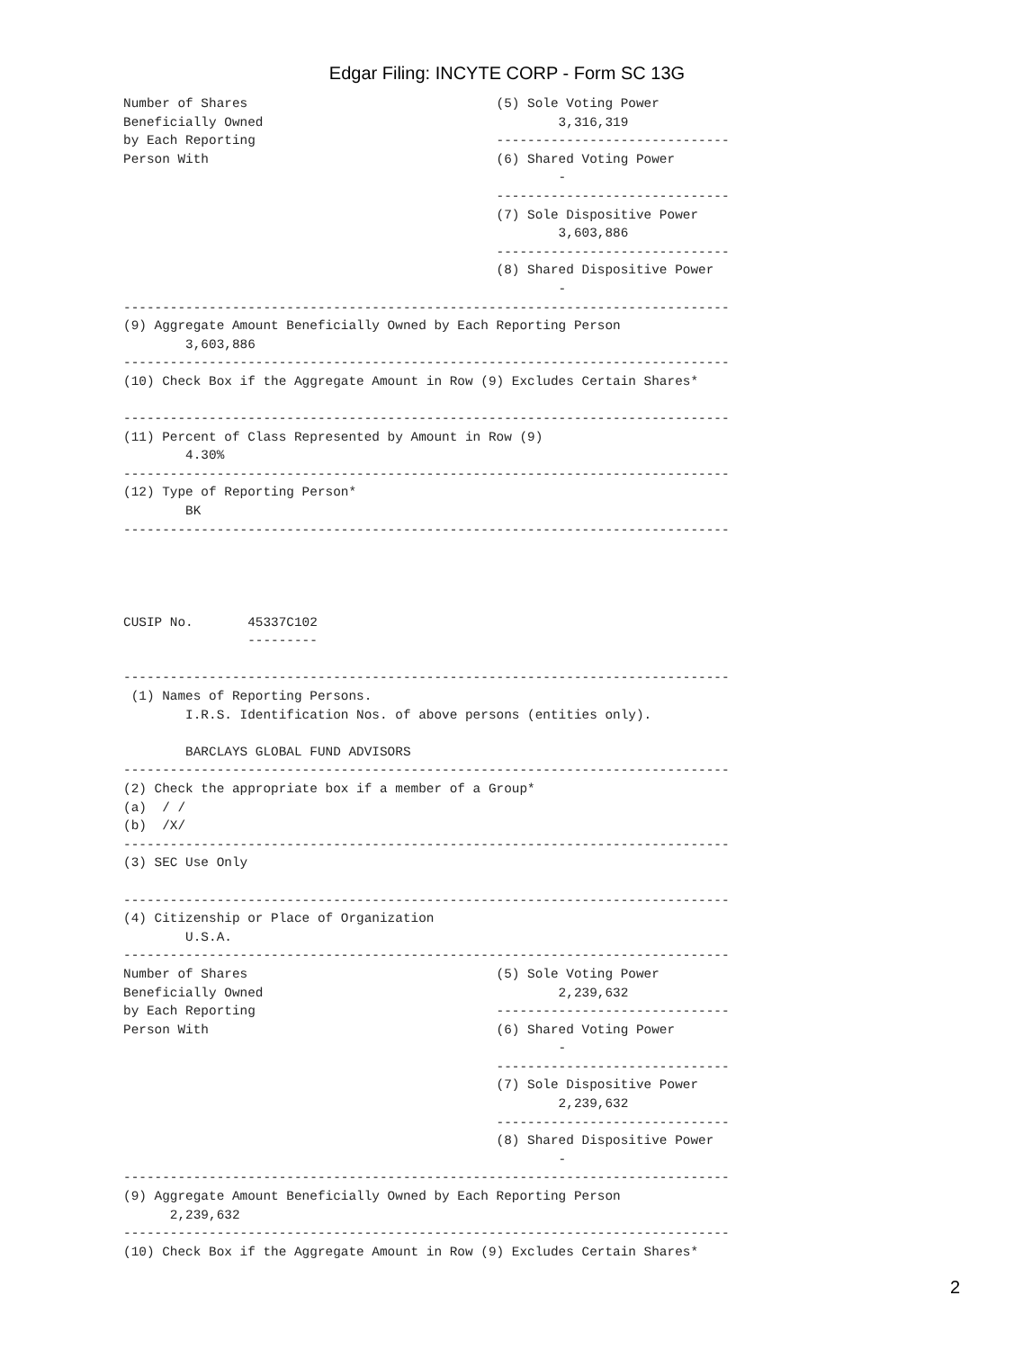Edgar Filing: INCYTE CORP - Form SC 13G
Number of Shares                                (5) Sole Voting Power
Beneficially Owned                                      3,316,319
by Each Reporting                               ------------------------------
Person With                                     (6) Shared Voting Power
                                                        -
                                                ------------------------------
                                                (7) Sole Dispositive Power
                                                        3,603,886
                                                ------------------------------
                                                (8) Shared Dispositive Power
                                                        -
------------------------------------------------------------------------------
(9) Aggregate Amount Beneficially Owned by Each Reporting Person
        3,603,886
------------------------------------------------------------------------------
(10) Check Box if the Aggregate Amount in Row (9) Excludes Certain Shares*

------------------------------------------------------------------------------
(11) Percent of Class Represented by Amount in Row (9)
        4.30%
------------------------------------------------------------------------------
(12) Type of Reporting Person*
        BK
------------------------------------------------------------------------------




CUSIP No.       45337C102
                ---------

------------------------------------------------------------------------------
 (1) Names of Reporting Persons.
        I.R.S. Identification Nos. of above persons (entities only).

        BARCLAYS GLOBAL FUND ADVISORS
------------------------------------------------------------------------------
(2) Check the appropriate box if a member of a Group*
(a)  / /
(b)  /X/
------------------------------------------------------------------------------
(3) SEC Use Only

------------------------------------------------------------------------------
(4) Citizenship or Place of Organization
        U.S.A.
------------------------------------------------------------------------------
Number of Shares                                (5) Sole Voting Power
Beneficially Owned                                      2,239,632
by Each Reporting                               ------------------------------
Person With                                     (6) Shared Voting Power
                                                        -
                                                ------------------------------
                                                (7) Sole Dispositive Power
                                                        2,239,632
                                                ------------------------------
                                                (8) Shared Dispositive Power
                                                        -
------------------------------------------------------------------------------
(9) Aggregate Amount Beneficially Owned by Each Reporting Person
      2,239,632
------------------------------------------------------------------------------
(10) Check Box if the Aggregate Amount in Row (9) Excludes Certain Shares*
2